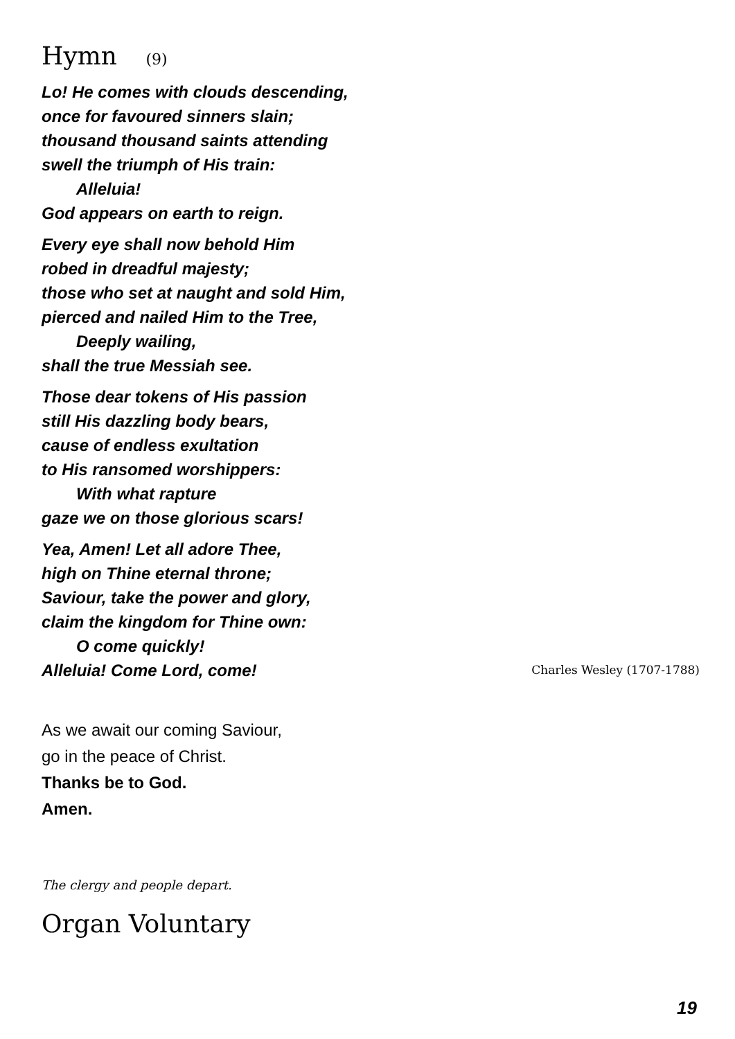Hymn (9)
Lo! He comes with clouds descending,
once for favoured sinners slain;
thousand thousand saints attending
swell the triumph of His train:
Alleluia!
God appears on earth to reign.
Every eye shall now behold Him
robed in dreadful majesty;
those who set at naught and sold Him,
pierced and nailed Him to the Tree,
Deeply wailing,
shall the true Messiah see.
Those dear tokens of His passion
still His dazzling body bears,
cause of endless exultation
to His ransomed worshippers:
With what rapture
gaze we on those glorious scars!
Yea, Amen! Let all adore Thee,
high on Thine eternal throne;
Saviour, take the power and glory,
claim the kingdom for Thine own:
O come quickly!
Alleluia! Come Lord, come! Charles Wesley (1707-1788)
As we await our coming Saviour,
go in the peace of Christ.
Thanks be to God.
Amen.
The clergy and people depart.
Organ Voluntary
19